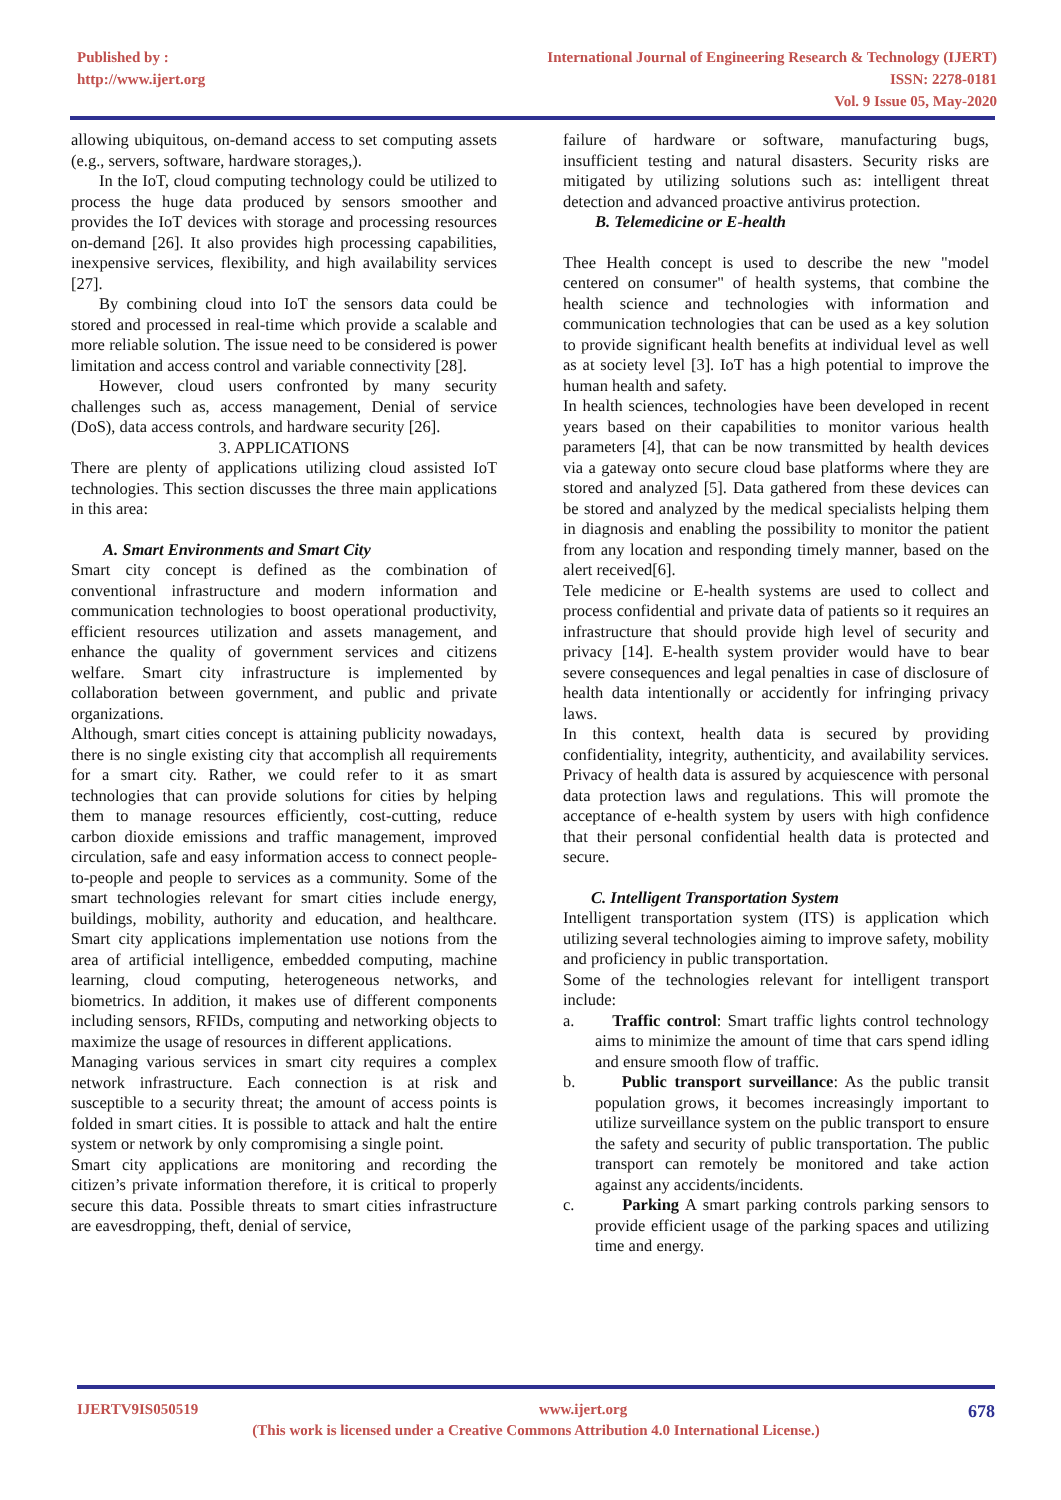Published by :
http://www.ijert.org
International Journal of Engineering Research & Technology (IJERT)
ISSN: 2278-0181
Vol. 9 Issue 05, May-2020
allowing ubiquitous, on-demand access to set computing assets (e.g., servers, software, hardware storages,).
In the IoT, cloud computing technology could be utilized to process the huge data produced by sensors smoother and provides the IoT devices with storage and processing resources on-demand [26]. It also provides high processing capabilities, inexpensive services, flexibility, and high availability services [27].
By combining cloud into IoT the sensors data could be stored and processed in real-time which provide a scalable and more reliable solution. The issue need to be considered is power limitation and access control and variable connectivity [28].
However, cloud users confronted by many security challenges such as, access management, Denial of service (DoS), data access controls, and hardware security [26].
3. APPLICATIONS
There are plenty of applications utilizing cloud assisted IoT technologies. This section discusses the three main applications in this area:
A. Smart Environments and Smart City
Smart city concept is defined as the combination of conventional infrastructure and modern information and communication technologies to boost operational productivity, efficient resources utilization and assets management, and enhance the quality of government services and citizens welfare. Smart city infrastructure is implemented by collaboration between government, and public and private organizations.
Although, smart cities concept is attaining publicity nowadays, there is no single existing city that accomplish all requirements for a smart city. Rather, we could refer to it as smart technologies that can provide solutions for cities by helping them to manage resources efficiently, cost-cutting, reduce carbon dioxide emissions and traffic management, improved circulation, safe and easy information access to connect people-to-people and people to services as a community. Some of the smart technologies relevant for smart cities include energy, buildings, mobility, authority and education, and healthcare. Smart city applications implementation use notions from the area of artificial intelligence, embedded computing, machine learning, cloud computing, heterogeneous networks, and biometrics. In addition, it makes use of different components including sensors, RFIDs, computing and networking objects to maximize the usage of resources in different applications.
Managing various services in smart city requires a complex network infrastructure. Each connection is at risk and susceptible to a security threat; the amount of access points is folded in smart cities. It is possible to attack and halt the entire system or network by only compromising a single point.
Smart city applications are monitoring and recording the citizen’s private information therefore, it is critical to properly secure this data. Possible threats to smart cities infrastructure are eavesdropping, theft, denial of service,
failure of hardware or software, manufacturing bugs, insufficient testing and natural disasters. Security risks are mitigated by utilizing solutions such as: intelligent threat detection and advanced proactive antivirus protection.
B. Telemedicine or E-health
Thee Health concept is used to describe the new "model centered on consumer" of health systems, that combine the health science and technologies with information and communication technologies that can be used as a key solution to provide significant health benefits at individual level as well as at society level [3]. IoT has a high potential to improve the human health and safety.
In health sciences, technologies have been developed in recent years based on their capabilities to monitor various health parameters [4], that can be now transmitted by health devices via a gateway onto secure cloud base platforms where they are stored and analyzed [5]. Data gathered from these devices can be stored and analyzed by the medical specialists helping them in diagnosis and enabling the possibility to monitor the patient from any location and responding timely manner, based on the alert received[6].
Tele medicine or E-health systems are used to collect and process confidential and private data of patients so it requires an infrastructure that should provide high level of security and privacy [14]. E-health system provider would have to bear severe consequences and legal penalties in case of disclosure of health data intentionally or accidently for infringing privacy laws.
In this context, health data is secured by providing confidentiality, integrity, authenticity, and availability services. Privacy of health data is assured by acquiescence with personal data protection laws and regulations. This will promote the acceptance of e-health system by users with high confidence that their personal confidential health data is protected and secure.
C. Intelligent Transportation System
Intelligent transportation system (ITS) is application which utilizing several technologies aiming to improve safety, mobility and proficiency in public transportation.
Some of the technologies relevant for intelligent transport include:
a. Traffic control: Smart traffic lights control technology aims to minimize the amount of time that cars spend idling and ensure smooth flow of traffic.
b. Public transport surveillance: As the public transit population grows, it becomes increasingly important to utilize surveillance system on the public transport to ensure the safety and security of public transportation. The public transport can remotely be monitored and take action against any accidents/incidents.
c. Parking A smart parking controls parking sensors to provide efficient usage of the parking spaces and utilizing time and energy.
IJERTV9IS050519 www.ijert.org 678
(This work is licensed under a Creative Commons Attribution 4.0 International License.)